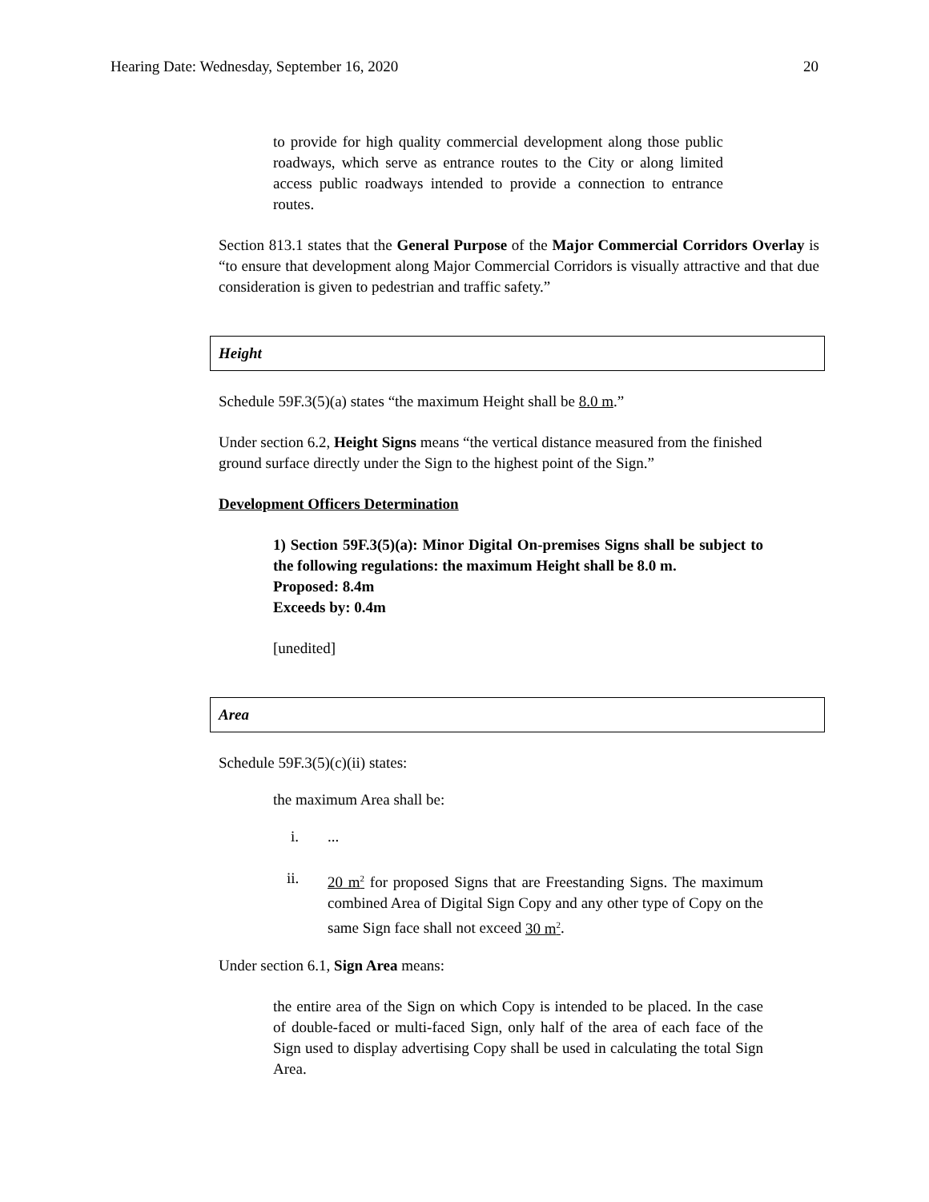Hearing Date: Wednesday, September 16, 2020 20
to provide for high quality commercial development along those public roadways, which serve as entrance routes to the City or along limited access public roadways intended to provide a connection to entrance routes.
Section 813.1 states that the General Purpose of the Major Commercial Corridors Overlay is “to ensure that development along Major Commercial Corridors is visually attractive and that due consideration is given to pedestrian and traffic safety.”
Height
Schedule 59F.3(5)(a) states “the maximum Height shall be 8.0 m.”
Under section 6.2, Height Signs means “the vertical distance measured from the finished ground surface directly under the Sign to the highest point of the Sign.”
Development Officers Determination
1) Section 59F.3(5)(a): Minor Digital On-premises Signs shall be subject to the following regulations: the maximum Height shall be 8.0 m.
Proposed: 8.4m
Exceeds by: 0.4m
[unedited]
Area
Schedule 59F.3(5)(c)(ii) states:
the maximum Area shall be:
i....
ii. 20 m<sup>2</sup> for proposed Signs that are Freestanding Signs. The maximum combined Area of Digital Sign Copy and any other type of Copy on the same Sign face shall not exceed 30 m<sup>2</sup>.
Under section 6.1, Sign Area means:
the entire area of the Sign on which Copy is intended to be placed. In the case of double-faced or multi-faced Sign, only half of the area of each face of the Sign used to display advertising Copy shall be used in calculating the total Sign Area.